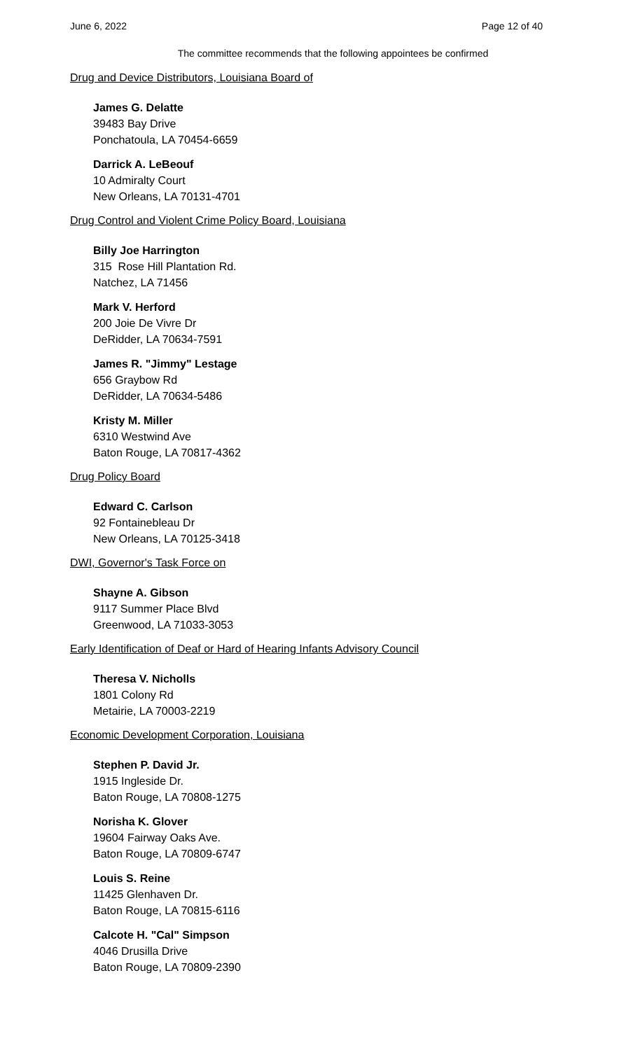June 6, 2022 Page 12 of 40
The committee recommends that the following appointees be confirmed
Drug and Device Distributors, Louisiana Board of
James G. Delatte
39483 Bay Drive
Ponchatoula, LA 70454-6659
Darrick A. LeBeouf
10 Admiralty Court
New Orleans, LA 70131-4701
Drug Control and Violent Crime Policy Board, Louisiana
Billy Joe Harrington
315 Rose Hill Plantation Rd.
Natchez, LA 71456
Mark V. Herford
200 Joie De Vivre Dr
DeRidder, LA 70634-7591
James R. "Jimmy" Lestage
656 Graybow Rd
DeRidder, LA 70634-5486
Kristy M. Miller
6310 Westwind Ave
Baton Rouge, LA 70817-4362
Drug Policy Board
Edward C. Carlson
92 Fontainebleau Dr
New Orleans, LA 70125-3418
DWI, Governor's Task Force on
Shayne A. Gibson
9117 Summer Place Blvd
Greenwood, LA 71033-3053
Early Identification of Deaf or Hard of Hearing Infants Advisory Council
Theresa V. Nicholls
1801 Colony Rd
Metairie, LA 70003-2219
Economic Development Corporation, Louisiana
Stephen P. David Jr.
1915 Ingleside Dr.
Baton Rouge, LA 70808-1275
Norisha K. Glover
19604 Fairway Oaks Ave.
Baton Rouge, LA 70809-6747
Louis S. Reine
11425 Glenhaven Dr.
Baton Rouge, LA 70815-6116
Calcote H. "Cal" Simpson
4046 Drusilla Drive
Baton Rouge, LA 70809-2390